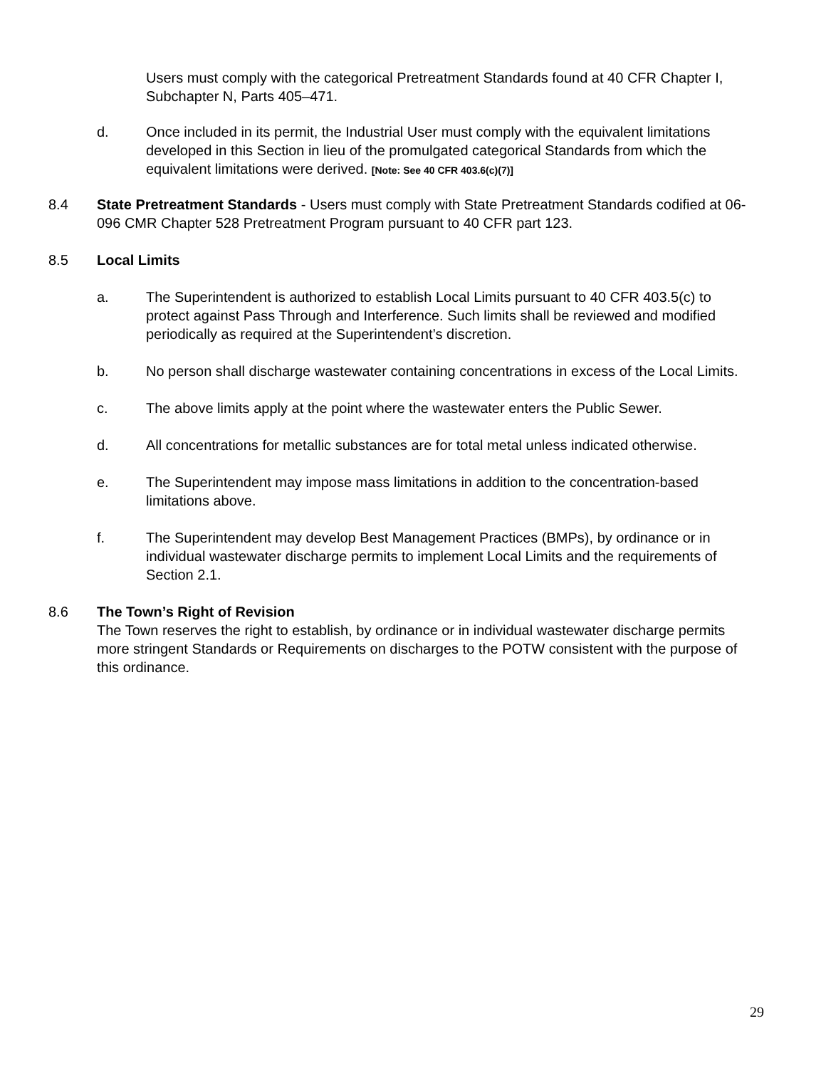Users must comply with the categorical Pretreatment Standards found at 40 CFR Chapter I, Subchapter N, Parts 405–471.
d. Once included in its permit, the Industrial User must comply with the equivalent limitations developed in this Section in lieu of the promulgated categorical Standards from which the equivalent limitations were derived. [Note: See 40 CFR 403.6(c)(7)]
8.4 State Pretreatment Standards - Users must comply with State Pretreatment Standards codified at 06-096 CMR Chapter 528 Pretreatment Program pursuant to 40 CFR part 123.
8.5 Local Limits
a. The Superintendent is authorized to establish Local Limits pursuant to 40 CFR 403.5(c) to protect against Pass Through and Interference. Such limits shall be reviewed and modified periodically as required at the Superintendent’s discretion.
b. No person shall discharge wastewater containing concentrations in excess of the Local Limits.
c. The above limits apply at the point where the wastewater enters the Public Sewer.
d. All concentrations for metallic substances are for total metal unless indicated otherwise.
e. The Superintendent may impose mass limitations in addition to the concentration-based limitations above.
f. The Superintendent may develop Best Management Practices (BMPs), by ordinance or in individual wastewater discharge permits to implement Local Limits and the requirements of Section 2.1.
8.6 The Town’s Right of Revision
The Town reserves the right to establish, by ordinance or in individual wastewater discharge permits more stringent Standards or Requirements on discharges to the POTW consistent with the purpose of this ordinance.
29